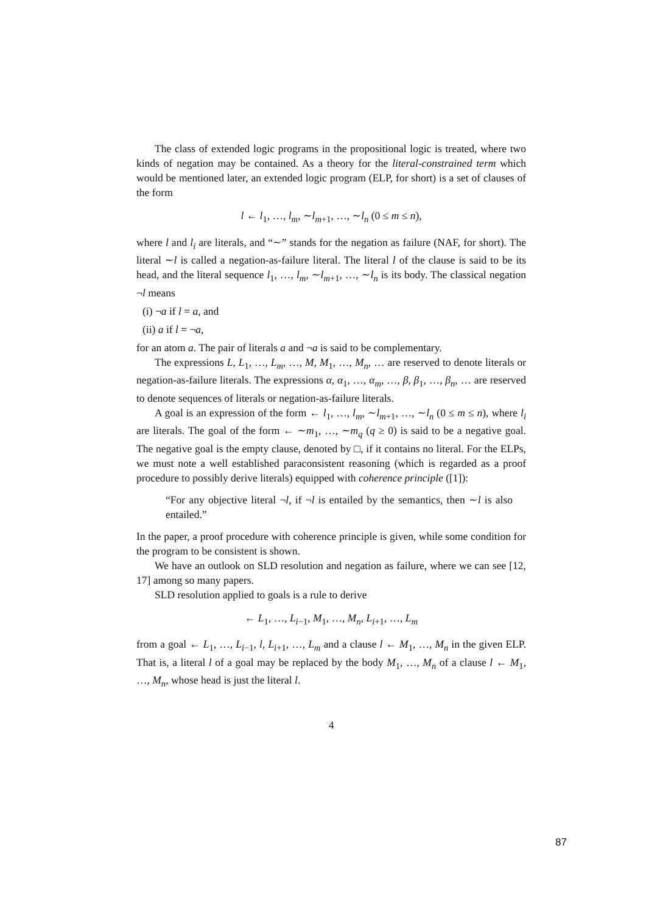The class of extended logic programs in the propositional logic is treated, where two kinds of negation may be contained. As a theory for the literal-constrained term which would be mentioned later, an extended logic program (ELP, for short) is a set of clauses of the form
l ← l<sub>1</sub>, …, l<sub>m</sub>, ∼l<sub>m+1</sub>, …, ∼l<sub>n</sub> (0 ≤ m ≤ n),
where l and l<sub>i</sub> are literals, and “∼” stands for the negation as failure (NAF, for short). The literal ∼l is called a negation-as-failure literal. The literal l of the clause is said to be its head, and the literal sequence l<sub>1</sub>, …, l<sub>m</sub>, ∼l<sub>m+1</sub>, …, ∼l<sub>n</sub> is its body. The classical negation ¬l means
(i) ¬a if l = a, and
(ii) a if l = ¬a,
for an atom a. The pair of literals a and ¬a is said to be complementary.
The expressions L, L<sub>1</sub>, …, L<sub>m</sub>, …, M, M<sub>1</sub>, …, M<sub>n</sub>, … are reserved to denote literals or negation-as-failure literals. The expressions α, α<sub>1</sub>, …, α<sub>m</sub>, …, β, β<sub>1</sub>, …, β<sub>n</sub>, … are reserved to denote sequences of literals or negation-as-failure literals.
A goal is an expression of the form ← l<sub>1</sub>, …, l<sub>m</sub>, ∼l<sub>m+1</sub>, …, ∼l<sub>n</sub> (0 ≤ m ≤ n), where l<sub>i</sub> are literals. The goal of the form ← ∼m<sub>1</sub>, …, ∼m<sub>q</sub> (q ≥ 0) is said to be a negative goal. The negative goal is the empty clause, denoted by □, if it contains no literal. For the ELPs, we must note a well established paraconsistent reasoning (which is regarded as a proof procedure to possibly derive literals) equipped with coherence principle ([1]):
“For any objective literal ¬l, if ¬l is entailed by the semantics, then ∼l is also entailed.”
In the paper, a proof procedure with coherence principle is given, while some condition for the program to be consistent is shown.
We have an outlook on SLD resolution and negation as failure, where we can see [12, 17] among so many papers.
SLD resolution applied to goals is a rule to derive
← L<sub>1</sub>, …, L<sub>i−1</sub>, M<sub>1</sub>, …, M<sub>n</sub>, L<sub>i+1</sub>, …, L<sub>m</sub>
from a goal ← L<sub>1</sub>, …, L<sub>i−1</sub>, l, L<sub>i+1</sub>, …, L<sub>m</sub> and a clause l ← M<sub>1</sub>, …, M<sub>n</sub> in the given ELP. That is, a literal l of a goal may be replaced by the body M<sub>1</sub>, …, M<sub>n</sub> of a clause l ← M<sub>1</sub>, …, M<sub>n</sub>, whose head is just the literal l.
4
87